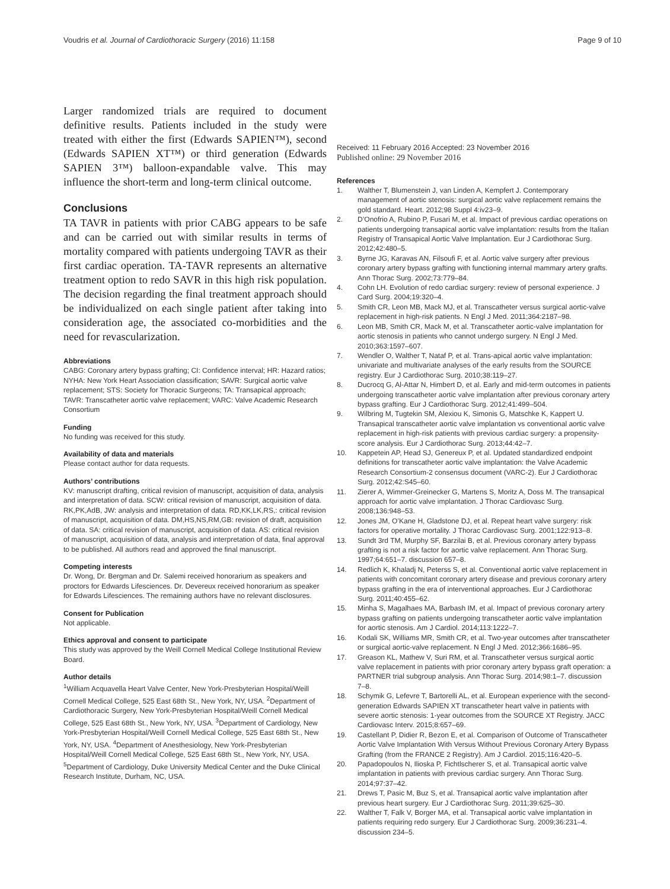Voudris et al. Journal of Cardiothoracic Surgery (2016) 11:158 Page 9 of 10
Larger randomized trials are required to document definitive results. Patients included in the study were treated with either the first (Edwards SAPIEN™), second (Edwards SAPIEN XT™) or third generation (Edwards SAPIEN 3™) balloon-expandable valve. This may influence the short-term and long-term clinical outcome.
Conclusions
TA TAVR in patients with prior CABG appears to be safe and can be carried out with similar results in terms of mortality compared with patients undergoing TAVR as their first cardiac operation. TA-TAVR represents an alternative treatment option to redo SAVR in this high risk population. The decision regarding the final treatment approach should be individualized on each single patient after taking into consideration age, the associated co-morbidities and the need for revascularization.
Abbreviations
CABG: Coronary artery bypass grafting; CI: Confidence interval; HR: Hazard ratios; NYHA: New York Heart Association classification; SAVR: Surgical aortic valve replacement; STS: Society for Thoracic Surgeons; TA: Transapical approach; TAVR: Transcatheter aortic valve replacement; VARC: Valve Academic Research Consortium
Funding
No funding was received for this study.
Availability of data and materials
Please contact author for data requests.
Authors’ contributions
KV: manuscript drafting, critical revision of manuscript, acquisition of data, analysis and interpretation of data. SCW: critical revision of manuscript, acquisition of data. RK,PK,AdB, JW: analysis and interpretation of data. RD,KK,LK,RS,: critical revision of manuscript, acquisition of data. DM,HS,NS,RM,GB: revision of draft, acquisition of data. SA: critical revision of manuscript, acquisition of data. AS: critical revision of manuscript, acquisition of data, analysis and interpretation of data, final approval to be published. All authors read and approved the final manuscript.
Competing interests
Dr. Wong, Dr. Bergman and Dr. Salemi received honorarium as speakers and proctors for Edwards Lifesciences. Dr. Devereux received honorarium as speaker for Edwards Lifesciences. The remaining authors have no relevant disclosures.
Consent for Publication
Not applicable.
Ethics approval and consent to participate
This study was approved by the Weill Cornell Medical College Institutional Review Board.
Author details
<sup>1</sup> William Acquavella Heart Valve Center, New York-Presbyterian Hospital/Weill Cornell Medical College, 525 East 68th St., New York, NY, USA. <sup>2</sup>Department of Cardiothoracic Surgery, New York-Presbyterian Hospital/Weill Cornell Medical College, 525 East 68th St., New York, NY, USA. <sup>3</sup>Department of Cardiology, New York-Presbyterian Hospital/Weill Cornell Medical College, 525 East 68th St., New York, NY, USA. <sup>4</sup>Department of Anesthesiology, New York-Presbyterian Hospital/Weill Cornell Medical College, 525 East 68th St., New York, NY, USA. <sup>5</sup>Department of Cardiology, Duke University Medical Center and the Duke Clinical Research Institute, Durham, NC, USA.
Received: 11 February 2016 Accepted: 23 November 2016
Published online: 29 November 2016
References
1. Walther T, Blumenstein J, van Linden A, Kempfert J. Contemporary management of aortic stenosis: surgical aortic valve replacement remains the gold standard. Heart. 2012;98 Suppl 4:iv23–9.
2. D’Onofrio A, Rubino P, Fusari M, et al. Impact of previous cardiac operations on patients undergoing transapical aortic valve implantation: results from the Italian Registry of Transapical Aortic Valve Implantation. Eur J Cardiothorac Surg. 2012;42:480–5.
3. Byrne JG, Karavas AN, Filsoufi F, et al. Aortic valve surgery after previous coronary artery bypass grafting with functioning internal mammary artery grafts. Ann Thorac Surg. 2002;73:779–84.
4. Cohn LH. Evolution of redo cardiac surgery: review of personal experience. J Card Surg. 2004;19:320–4.
5. Smith CR, Leon MB, Mack MJ, et al. Transcatheter versus surgical aortic-valve replacement in high-risk patients. N Engl J Med. 2011;364:2187–98.
6. Leon MB, Smith CR, Mack M, et al. Transcatheter aortic-valve implantation for aortic stenosis in patients who cannot undergo surgery. N Engl J Med. 2010;363:1597–607.
7. Wendler O, Walther T, Nataf P, et al. Trans-apical aortic valve implantation: univariate and multivariate analyses of the early results from the SOURCE registry. Eur J Cardiothorac Surg. 2010;38:119–27.
8. Ducrocq G, Al-Attar N, Himbert D, et al. Early and mid-term outcomes in patients undergoing transcatheter aortic valve implantation after previous coronary artery bypass grafting. Eur J Cardiothorac Surg. 2012;41:499–504.
9. Wilbring M, Tugtekin SM, Alexiou K, Simonis G, Matschke K, Kappert U. Transapical transcatheter aortic valve implantation vs conventional aortic valve replacement in high-risk patients with previous cardiac surgery: a propensity-score analysis. Eur J Cardiothorac Surg. 2013;44:42–7.
10. Kappetein AP, Head SJ, Genereux P, et al. Updated standardized endpoint definitions for transcatheter aortic valve implantation: the Valve Academic Research Consortium-2 consensus document (VARC-2). Eur J Cardiothorac Surg. 2012;42:S45–60.
11. Zierer A, Wimmer-Greinecker G, Martens S, Moritz A, Doss M. The transapical approach for aortic valve implantation. J Thorac Cardiovasc Surg. 2008;136:948–53.
12. Jones JM, O’Kane H, Gladstone DJ, et al. Repeat heart valve surgery: risk factors for operative mortality. J Thorac Cardiovasc Surg. 2001;122:913–8.
13. Sundt 3rd TM, Murphy SF, Barzilai B, et al. Previous coronary artery bypass grafting is not a risk factor for aortic valve replacement. Ann Thorac Surg. 1997;64:651–7. discussion 657–8.
14. Redlich K, Khaladj N, Peterss S, et al. Conventional aortic valve replacement in patients with concomitant coronary artery disease and previous coronary artery bypass grafting in the era of interventional approaches. Eur J Cardiothorac Surg. 2011;40:455–62.
15. Minha S, Magalhaes MA, Barbash IM, et al. Impact of previous coronary artery bypass grafting on patients undergoing transcatheter aortic valve implantation for aortic stenosis. Am J Cardiol. 2014;113:1222–7.
16. Kodali SK, Williams MR, Smith CR, et al. Two-year outcomes after transcatheter or surgical aortic-valve replacement. N Engl J Med. 2012;366:1686–95.
17. Greason KL, Mathew V, Suri RM, et al. Transcatheter versus surgical aortic valve replacement in patients with prior coronary artery bypass graft operation: a PARTNER trial subgroup analysis. Ann Thorac Surg. 2014;98:1–7. discussion 7–8.
18. Schymik G, Lefevre T, Bartorelli AL, et al. European experience with the second-generation Edwards SAPIEN XT transcatheter heart valve in patients with severe aortic stenosis: 1-year outcomes from the SOURCE XT Registry. JACC Cardiovasc Interv. 2015;8:657–69.
19. Castellant P, Didier R, Bezon E, et al. Comparison of Outcome of Transcatheter Aortic Valve Implantation With Versus Without Previous Coronary Artery Bypass Grafting (from the FRANCE 2 Registry). Am J Cardiol. 2015;116:420–5.
20. Papadopoulos N, Ilioska P, Fichtlscherer S, et al. Transapical aortic valve implantation in patients with previous cardiac surgery. Ann Thorac Surg. 2014;97:37–42.
21. Drews T, Pasic M, Buz S, et al. Transapical aortic valve implantation after previous heart surgery. Eur J Cardiothorac Surg. 2011;39:625–30.
22. Walther T, Falk V, Borger MA, et al. Transapical aortic valve implantation in patients requiring redo surgery. Eur J Cardiothorac Surg. 2009;36:231–4. discussion 234–5.